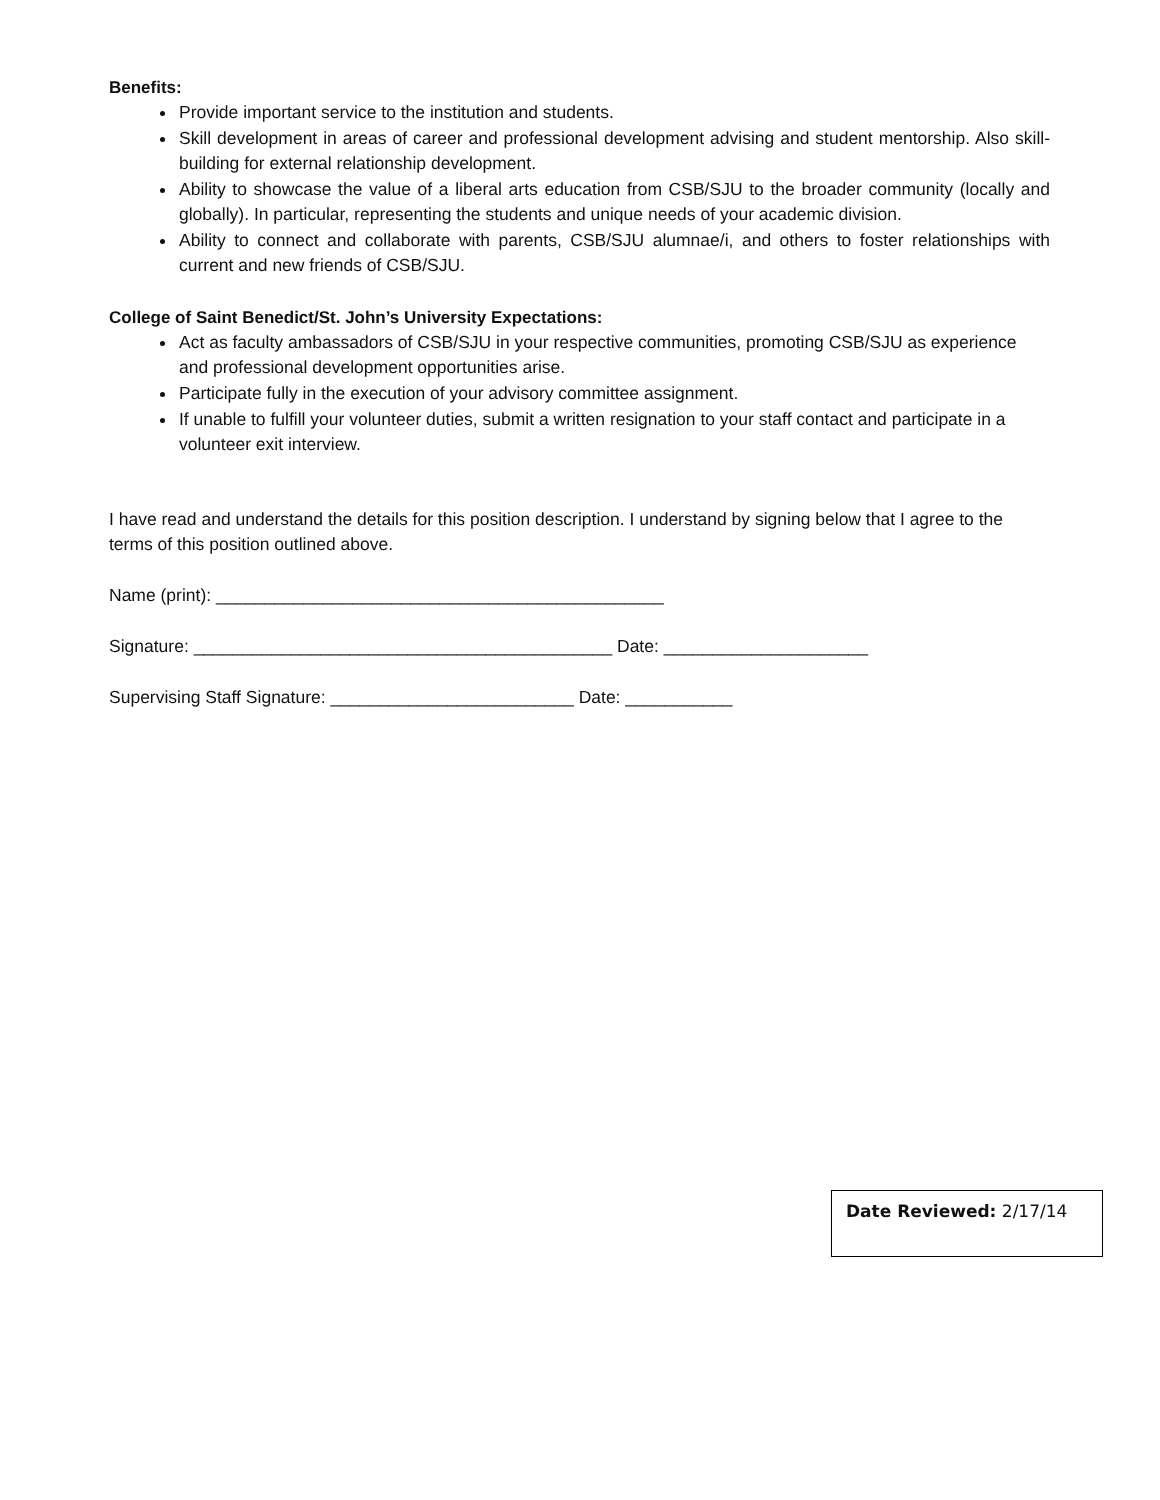Benefits:
Provide important service to the institution and students.
Skill development in areas of career and professional development advising and student mentorship. Also skill-building for external relationship development.
Ability to showcase the value of a liberal arts education from CSB/SJU to the broader community (locally and globally). In particular, representing the students and unique needs of your academic division.
Ability to connect and collaborate with parents, CSB/SJU alumnae/i, and others to foster relationships with current and new friends of CSB/SJU.
College of Saint Benedict/St. John’s University Expectations:
Act as faculty ambassadors of CSB/SJU in your respective communities, promoting CSB/SJU as experience and professional development opportunities arise.
Participate fully in the execution of your advisory committee assignment.
If unable to fulfill your volunteer duties, submit a written resignation to your staff contact and participate in a volunteer exit interview.
I have read and understand the details for this position description. I understand by signing below that I agree to the terms of this position outlined above.
Name (print): ______________________________________________
Signature: ___________________________________________ Date: _____________________
Supervising Staff Signature: _________________________ Date: ___________
Date Reviewed: 2/17/14